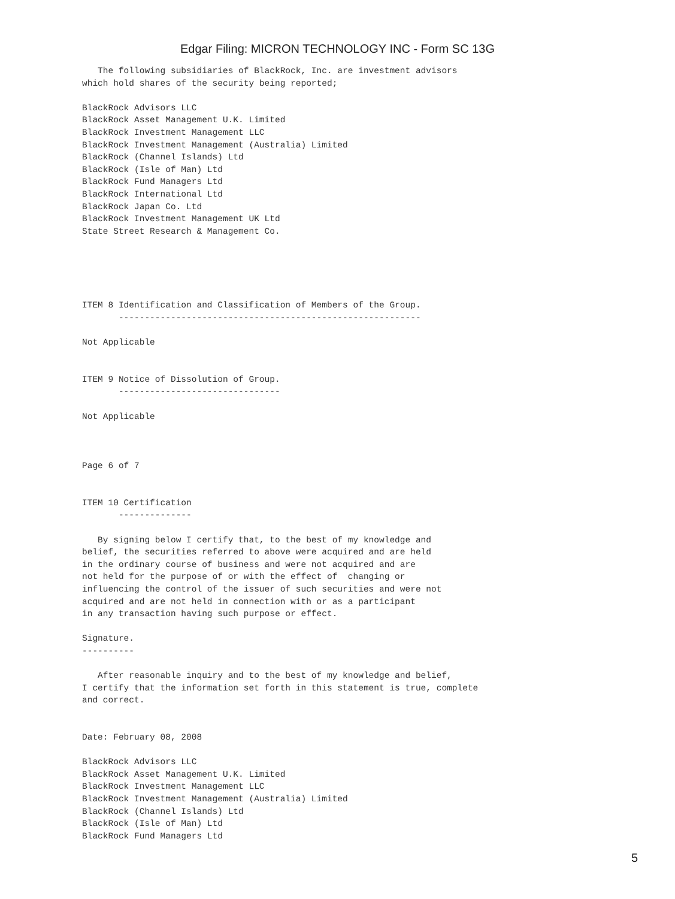Edgar Filing: MICRON TECHNOLOGY INC - Form SC 13G
   The following subsidiaries of BlackRock, Inc. are investment advisors
which hold shares of the security being reported;

BlackRock Advisors LLC
BlackRock Asset Management U.K. Limited
BlackRock Investment Management LLC
BlackRock Investment Management (Australia) Limited
BlackRock (Channel Islands) Ltd
BlackRock (Isle of Man) Ltd
BlackRock Fund Managers Ltd
BlackRock International Ltd
BlackRock Japan Co. Ltd
BlackRock Investment Management UK Ltd
State Street Research & Management Co.





ITEM 8 Identification and Classification of Members of the Group.
       ----------------------------------------------------------

Not Applicable


ITEM 9 Notice of Dissolution of Group.
       -------------------------------

Not Applicable



Page 6 of 7


ITEM 10 Certification
       --------------

   By signing below I certify that, to the best of my knowledge and
belief, the securities referred to above were acquired and are held
in the ordinary course of business and were not acquired and are
not held for the purpose of or with the effect of  changing or
influencing the control of the issuer of such securities and were not
acquired and are not held in connection with or as a participant
in any transaction having such purpose or effect.

Signature.
----------

   After reasonable inquiry and to the best of my knowledge and belief,
I certify that the information set forth in this statement is true, complete
and correct.


Date: February 08, 2008

BlackRock Advisors LLC
BlackRock Asset Management U.K. Limited
BlackRock Investment Management LLC
BlackRock Investment Management (Australia) Limited
BlackRock (Channel Islands) Ltd
BlackRock (Isle of Man) Ltd
BlackRock Fund Managers Ltd
5